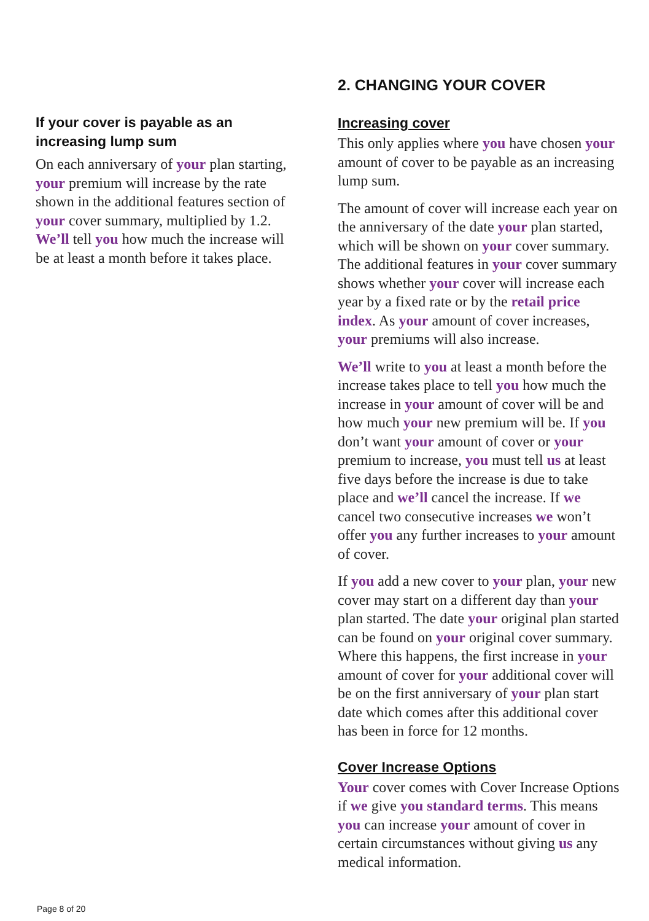If your cover is payable as an increasing lump sum
On each anniversary of your plan starting, your premium will increase by the rate shown in the additional features section of your cover summary, multiplied by 1.2. We’ll tell you how much the increase will be at least a month before it takes place.
2. CHANGING YOUR COVER
Increasing cover
This only applies where you have chosen your amount of cover to be payable as an increasing lump sum.
The amount of cover will increase each year on the anniversary of the date your plan started, which will be shown on your cover summary. The additional features in your cover summary shows whether your cover will increase each year by a fixed rate or by the retail price index. As your amount of cover increases, your premiums will also increase.
We’ll write to you at least a month before the increase takes place to tell you how much the increase in your amount of cover will be and how much your new premium will be. If you don’t want your amount of cover or your premium to increase, you must tell us at least five days before the increase is due to take place and we’ll cancel the increase. If we cancel two consecutive increases we won’t offer you any further increases to your amount of cover.
If you add a new cover to your plan, your new cover may start on a different day than your plan started. The date your original plan started can be found on your original cover summary. Where this happens, the first increase in your amount of cover for your additional cover will be on the first anniversary of your plan start date which comes after this additional cover has been in force for 12 months.
Cover Increase Options
Your cover comes with Cover Increase Options if we give you standard terms. This means you can increase your amount of cover in certain circumstances without giving us any medical information.
Page 8 of 20